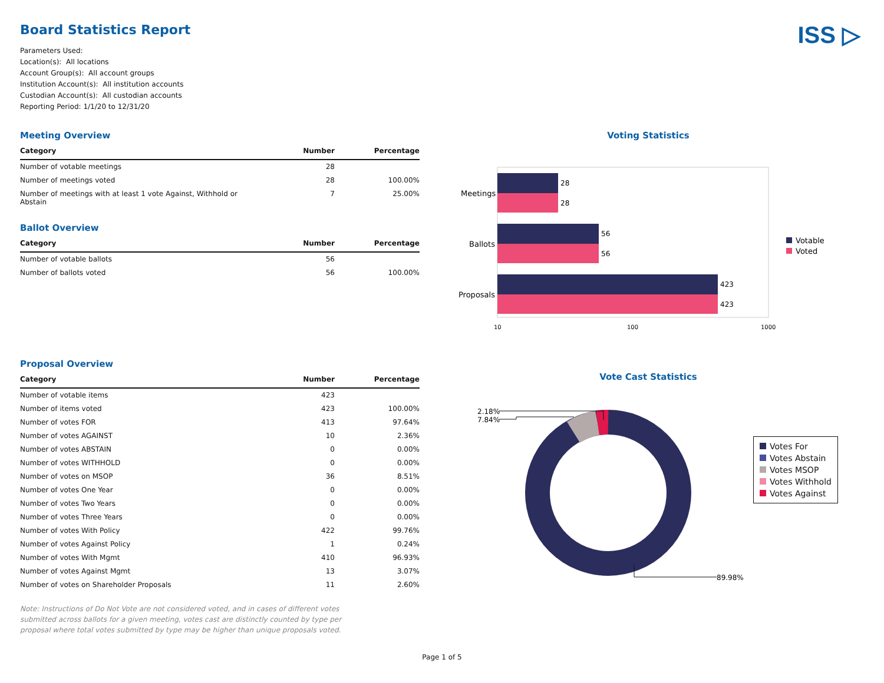ISS ▷
Board Statistics Report
Parameters Used:
Location(s): All locations
Account Group(s): All account groups
Institution Account(s): All institution accounts
Custodian Account(s): All custodian accounts
Reporting Period: 1/1/20 to 12/31/20
Meeting Overview
| Category | Number | Percentage |
| --- | --- | --- |
| Number of votable meetings | 28 | |
| Number of meetings voted | 28 | 100.00% |
| Number of meetings with at least 1 vote Against, Withhold or Abstain | 7 | 25.00% |
Ballot Overview
| Category | Number | Percentage |
| --- | --- | --- |
| Number of votable ballots | 56 | |
| Number of ballots voted | 56 | 100.00% |
Voting Statistics
Meetings
Ballots
Proposals
28
28
56
56
423
423
10
100
1000
Votable
Voted
Proposal Overview
| Category | Number | Percentage |
| --- | --- | --- |
| Number of votable items | 423 | |
| Number of items voted | 423 | 100.00% |
| Number of votes FOR | 413 | 97.64% |
| Number of votes AGAINST | 10 | 2.36% |
| Number of votes ABSTAIN | 0 | 0.00% |
| Number of votes WITHHOLD | 0 | 0.00% |
| Number of votes on MSOP | 36 | 8.51% |
| Number of votes One Year | 0 | 0.00% |
| Number of votes Two Years | 0 | 0.00% |
| Number of votes Three Years | 0 | 0.00% |
| Number of votes With Policy | 422 | 99.76% |
| Number of votes Against Policy | 1 | 0.24% |
| Number of votes With Mgmt | 410 | 96.93% |
| Number of votes Against Mgmt | 13 | 3.07% |
| Number of votes on Shareholder Proposals | 11 | 2.60% |
Note: Instructions of Do Not Vote are not considered voted, and in cases of different votes submitted across ballots for a given meeting, votes cast are distinctly counted by type per proposal where total votes submitted by type may be higher than unique proposals voted.
Vote Cast Statistics
2.18%
7.84%
89.98%
Votes For
Votes Abstain
Votes MSOP
Votes Withhold
Votes Against
Page 1 of 5